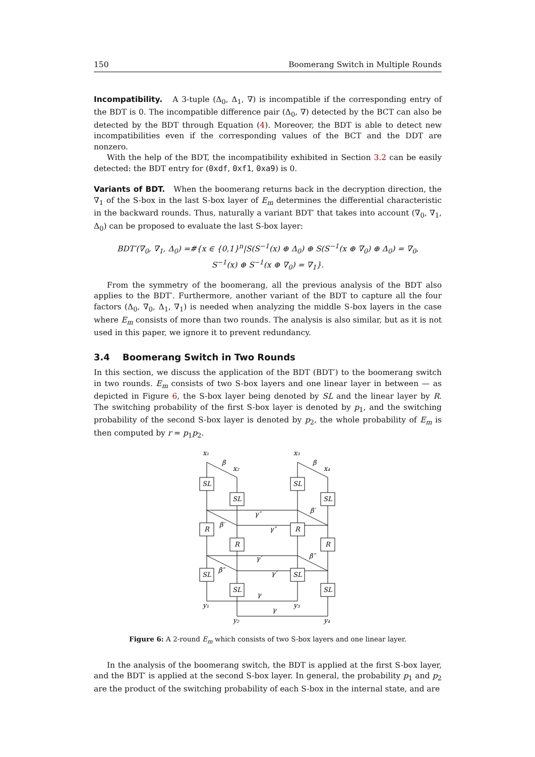150 Boomerang Switch in Multiple Rounds
Incompatibility. A 3-tuple (Δ<sub>0</sub>, Δ<sub>1</sub>, ∇) is incompatible if the corresponding entry of the BDT is 0. The incompatible difference pair (Δ<sub>0</sub>, ∇) detected by the BCT can also be detected by the BDT through Equation (4). Moreover, the BDT is able to detect new incompatibilities even if the corresponding values of the BCT and the DDT are nonzero.
With the help of the BDT, the incompatibility exhibited in Section 3.2 can be easily detected: the BDT entry for (0xdf, 0xf1, 0xa9) is 0.
Variants of BDT. When the boomerang returns back in the decryption direction, the ∇<sub>1</sub> of the S-box in the last S-box layer of E<sub>m</sub> determines the differential characteristic in the backward rounds. Thus, naturally a variant BDT′ that takes into account (∇<sub>0</sub>, ∇<sub>1</sub>, Δ<sub>0</sub>) can be proposed to evaluate the last S-box layer:
BDT′(∇<sub>0</sub>, ∇<sub>1</sub>, Δ<sub>0</sub>) =#{x ∈ {0,1}<sup>n</sup>|S(S<sup>−1</sup>(x) ⊕ Δ<sub>0</sub>) ⊕ S(S<sup>−1</sup>(x ⊕ ∇<sub>0</sub>) ⊕ Δ<sub>0</sub>) = ∇<sub>0</sub>,
S<sup>−1</sup>(x) ⊕ S<sup>−1</sup>(x ⊕ ∇<sub>0</sub>) = ∇<sub>1</sub>}.
From the symmetry of the boomerang, all the previous analysis of the BDT also applies to the BDT′. Furthermore, another variant of the BDT to capture all the four factors (Δ<sub>0</sub>, ∇<sub>0</sub>, Δ<sub>1</sub>, ∇<sub>1</sub>) is needed when analyzing the middle S-box layers in the case where E<sub>m</sub> consists of more than two rounds. The analysis is also similar, but as it is not used in this paper, we ignore it to prevent redundancy.
3.4 Boomerang Switch in Two Rounds
In this section, we discuss the application of the BDT (BDT′) to the boomerang switch in two rounds. E<sub>m</sub> consists of two S-box layers and one linear layer in between — as depicted in Figure 6, the S-box layer being denoted by SL and the linear layer by R. The switching probability of the first S-box layer is denoted by p<sub>1</sub>, and the switching probability of the second S-box layer is denoted by p<sub>2</sub>, the whole probability of E<sub>m</sub> is then computed by r = p<sub>1</sub>p<sub>2</sub>.
SL
SL
SL
SL
R
R
R
R
SL
SL
SL
SL
x₁
x₂
x₃
x₄
y₁
y₂
y₃
y₄
β
β
γ″
γ″
β′
β′
γ′
γ′
β″
β″
γ
γ
Figure 6: A 2-round E<sub>m</sub> which consists of two S-box layers and one linear layer.
In the analysis of the boomerang switch, the BDT is applied at the first S-box layer, and the BDT′ is applied at the second S-box layer. In general, the probability p<sub>1</sub> and p<sub>2</sub> are the product of the switching probability of each S-box in the internal state, and are